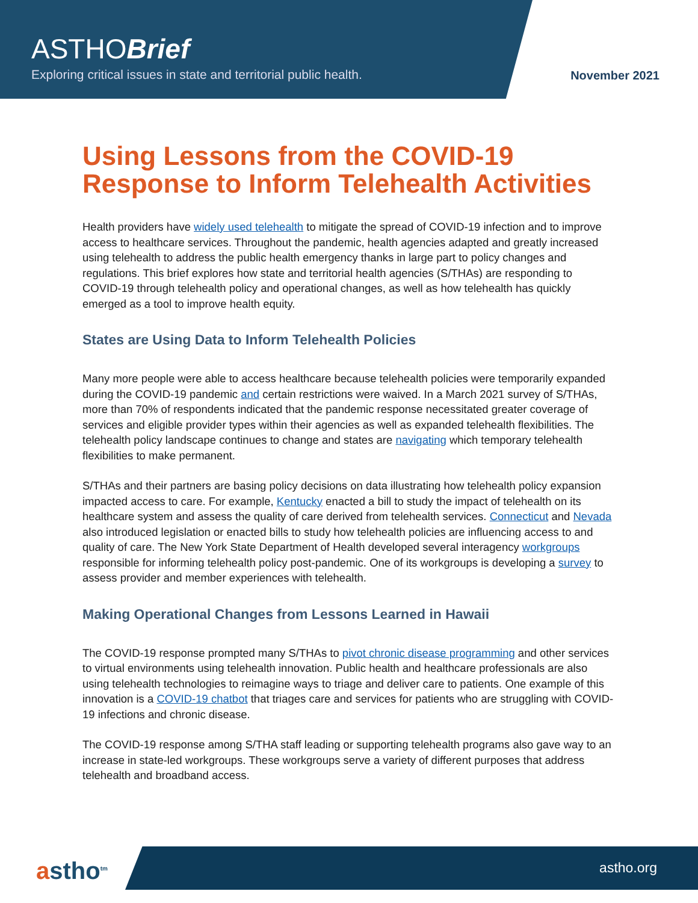ASTHOBrief
Exploring critical issues in state and territorial public health.
November 2021
Using Lessons from the COVID-19 Response to Inform Telehealth Activities
Health providers have widely used telehealth to mitigate the spread of COVID-19 infection and to improve access to healthcare services. Throughout the pandemic, health agencies adapted and greatly increased using telehealth to address the public health emergency thanks in large part to policy changes and regulations. This brief explores how state and territorial health agencies (S/THAs) are responding to COVID-19 through telehealth policy and operational changes, as well as how telehealth has quickly emerged as a tool to improve health equity.
States are Using Data to Inform Telehealth Policies
Many more people were able to access healthcare because telehealth policies were temporarily expanded during the COVID-19 pandemic and certain restrictions were waived. In a March 2021 survey of S/THAs, more than 70% of respondents indicated that the pandemic response necessitated greater coverage of services and eligible provider types within their agencies as well as expanded telehealth flexibilities. The telehealth policy landscape continues to change and states are navigating which temporary telehealth flexibilities to make permanent.
S/THAs and their partners are basing policy decisions on data illustrating how telehealth policy expansion impacted access to care. For example, Kentucky enacted a bill to study the impact of telehealth on its healthcare system and assess the quality of care derived from telehealth services. Connecticut and Nevada also introduced legislation or enacted bills to study how telehealth policies are influencing access to and quality of care. The New York State Department of Health developed several interagency workgroups responsible for informing telehealth policy post-pandemic. One of its workgroups is developing a survey to assess provider and member experiences with telehealth.
Making Operational Changes from Lessons Learned in Hawaii
The COVID-19 response prompted many S/THAs to pivot chronic disease programming and other services to virtual environments using telehealth innovation. Public health and healthcare professionals are also using telehealth technologies to reimagine ways to triage and deliver care to patients. One example of this innovation is a COVID-19 chatbot that triages care and services for patients who are struggling with COVID-19 infections and chronic disease.
The COVID-19 response among S/THA staff leading or supporting telehealth programs also gave way to an increase in state-led workgroups. These workgroups serve a variety of different purposes that address telehealth and broadband access.
astho<sup>tm</sup> astho.org